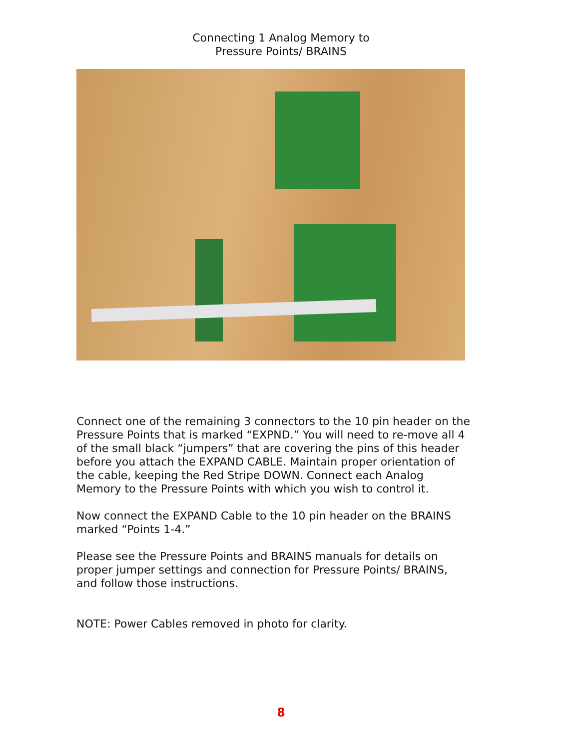Connecting 1 Analog Memory to
Pressure Points/ BRAINS
Connect one of the remaining 3 connectors to the 10 pin header on the Pressure Points that is marked “EXPND.” You will need to re-move all 4 of the small black “jumpers” that are covering the pins of this header before you attach the EXPAND CABLE. Maintain proper orientation of the cable, keeping the Red Stripe DOWN. Connect each Analog Memory to the Pressure Points with which you wish to control it.
Now connect the EXPAND Cable to the 10 pin header on the BRAINS marked “Points 1-4.”
Please see the Pressure Points and BRAINS manuals for details on proper jumper settings and connection for Pressure Points/ BRAINS, and follow those instructions.
NOTE: Power Cables removed in photo for clarity.
8